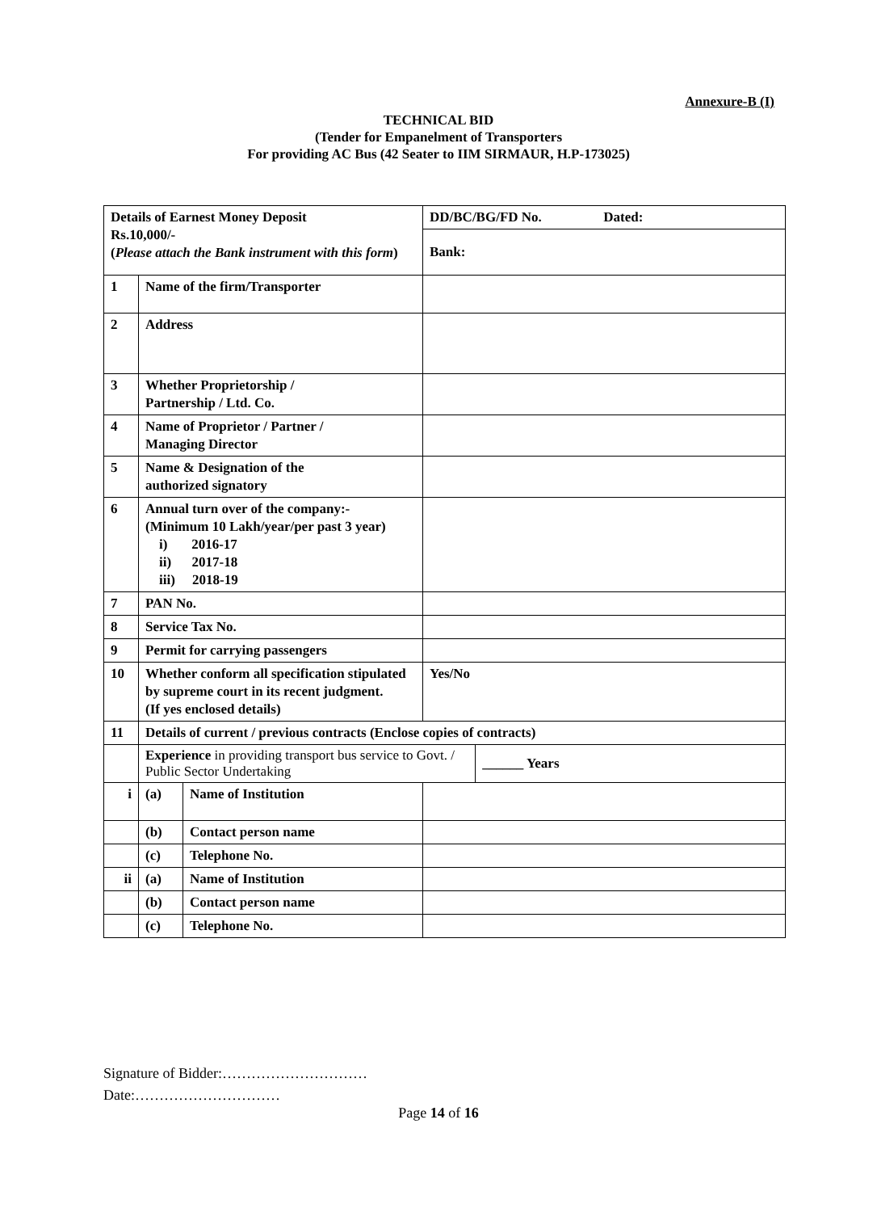Annexure-B (I)
TECHNICAL BID
(Tender for Empanelment of Transporters
For providing AC Bus (42 Seater to IIM SIRMAUR, H.P-173025)
| Details of Earnest Money Deposit Rs.10,000/- ( Please attach the Bank instrument with this form ) | | | DD/BC/BG/FD No. Dated: | |
| | | | Bank: | |
| 1 | Name of the firm/Transporter | | | |
| 2 | Address | | | |
| 3 | Whether Proprietorship / Partnership / Ltd. Co. | | | |
| 4 | Name of Proprietor / Partner / Managing Director | | | |
| 5 | Name & Designation of the authorized signatory | | | |
| 6 | Annual turn over of the company:- (Minimum 10 Lakh/year/per past 3 year) i) 2016-17 ii) 2017-18 iii) 2018-19 | | | |
| 7 | PAN No. | | | |
| 8 | Service Tax No. | | | |
| 9 | Permit for carrying passengers | | | |
| 10 | Whether conform all specification stipulated by supreme court in its recent judgment. (If yes enclosed details) | | Yes/No | |
| 11 | Details of current / previous contracts (Enclose copies of contracts) | | | |
| | Experience in providing transport bus service to Govt. / Public Sector Undertaking | | | ______ Years |
| i | (a) | Name of Institution | | |
| | (b) | Contact person name | | |
| | (c) | Telephone No. | | |
| ii | (a) | Name of Institution | | |
| | (b) | Contact person name | | |
| | (c) | Telephone No. | | |
Signature of Bidder:…………………………
Date:…………………………
Page 14 of 16